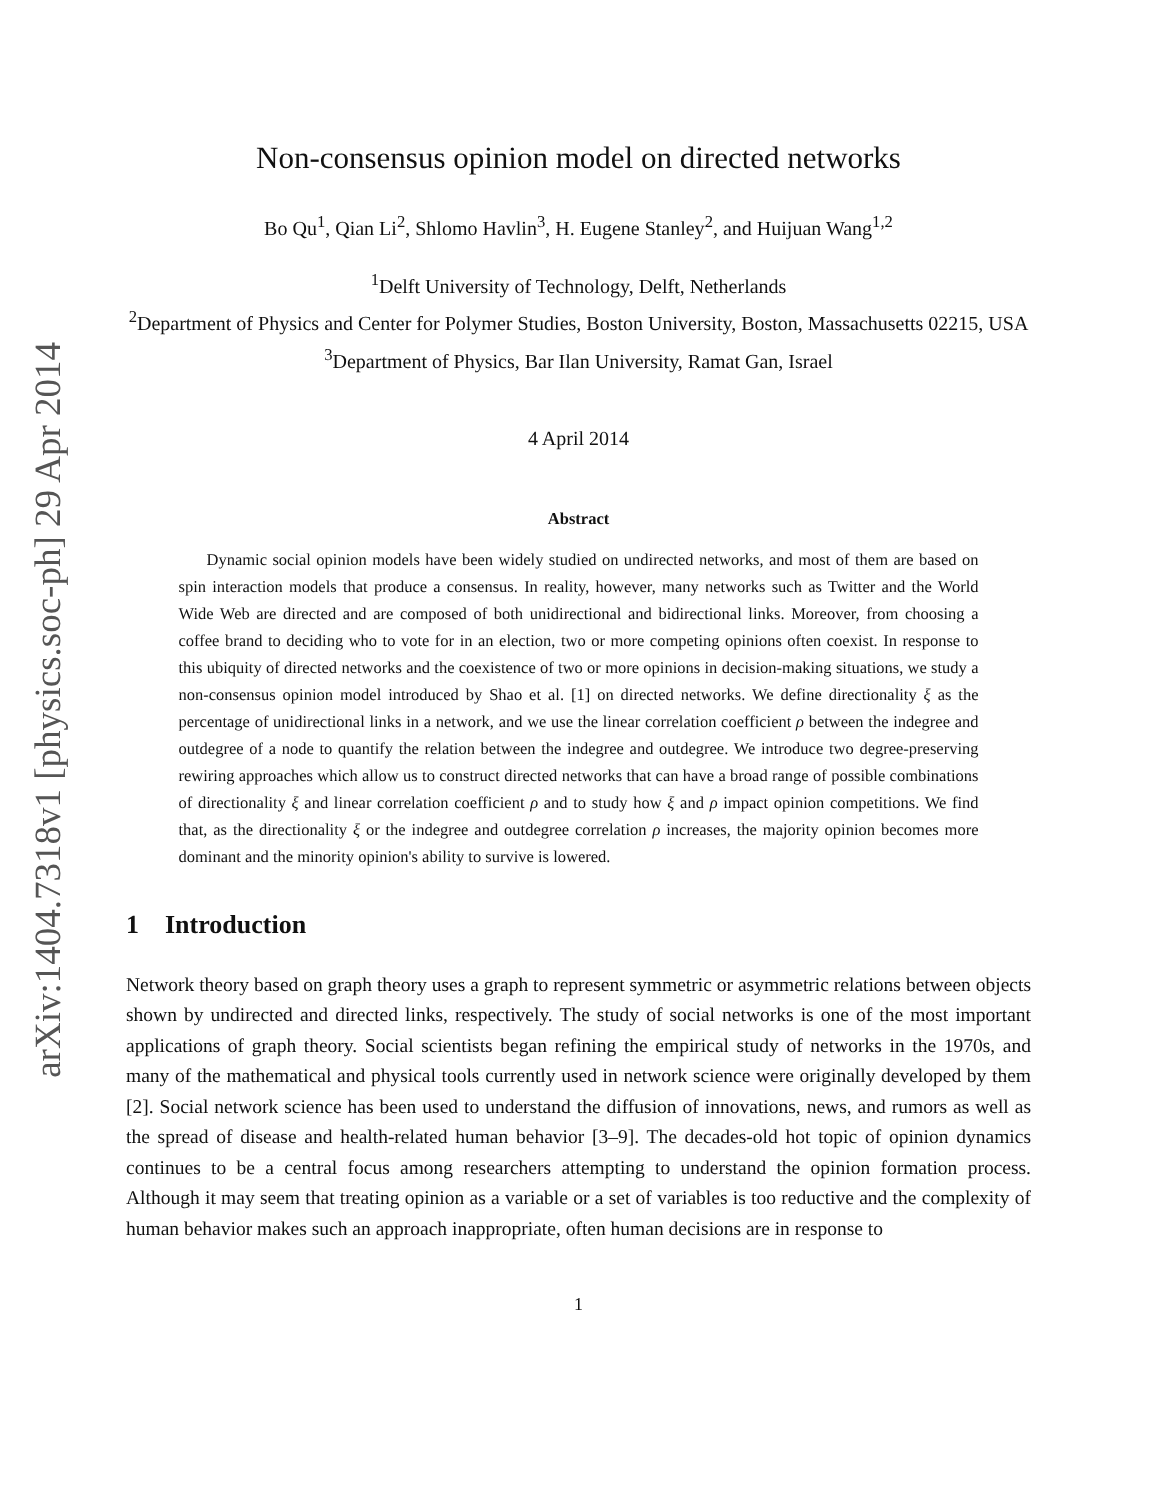arXiv:1404.7318v1 [physics.soc-ph] 29 Apr 2014
Non-consensus opinion model on directed networks
Bo Qu<sup>1</sup>, Qian Li<sup>2</sup>, Shlomo Havlin<sup>3</sup>, H. Eugene Stanley<sup>2</sup>, and Huijuan Wang<sup>1,2</sup>
<sup>1</sup> Delft University of Technology, Delft, Netherlands
<sup>2</sup> Department of Physics and Center for Polymer Studies, Boston University, Boston, Massachusetts 02215, USA
<sup>3</sup> Department of Physics, Bar Ilan University, Ramat Gan, Israel
4 April 2014
Abstract
Dynamic social opinion models have been widely studied on undirected networks, and most of them are based on spin interaction models that produce a consensus. In reality, however, many networks such as Twitter and the World Wide Web are directed and are composed of both unidirectional and bidirectional links. Moreover, from choosing a coffee brand to deciding who to vote for in an election, two or more competing opinions often coexist. In response to this ubiquity of directed networks and the coexistence of two or more opinions in decision-making situations, we study a non-consensus opinion model introduced by Shao et al. [1] on directed networks. We define directionality ξ as the percentage of unidirectional links in a network, and we use the linear correlation coefficient ρ between the indegree and outdegree of a node to quantify the relation between the indegree and outdegree. We introduce two degree-preserving rewiring approaches which allow us to construct directed networks that can have a broad range of possible combinations of directionality ξ and linear correlation coefficient ρ and to study how ξ and ρ impact opinion competitions. We find that, as the directionality ξ or the indegree and outdegree correlation ρ increases, the majority opinion becomes more dominant and the minority opinion's ability to survive is lowered.
1 Introduction
Network theory based on graph theory uses a graph to represent symmetric or asymmetric relations between objects shown by undirected and directed links, respectively. The study of social networks is one of the most important applications of graph theory. Social scientists began refining the empirical study of networks in the 1970s, and many of the mathematical and physical tools currently used in network science were originally developed by them [2]. Social network science has been used to understand the diffusion of innovations, news, and rumors as well as the spread of disease and health-related human behavior [3–9]. The decades-old hot topic of opinion dynamics continues to be a central focus among researchers attempting to understand the opinion formation process. Although it may seem that treating opinion as a variable or a set of variables is too reductive and the complexity of human behavior makes such an approach inappropriate, often human decisions are in response to
1